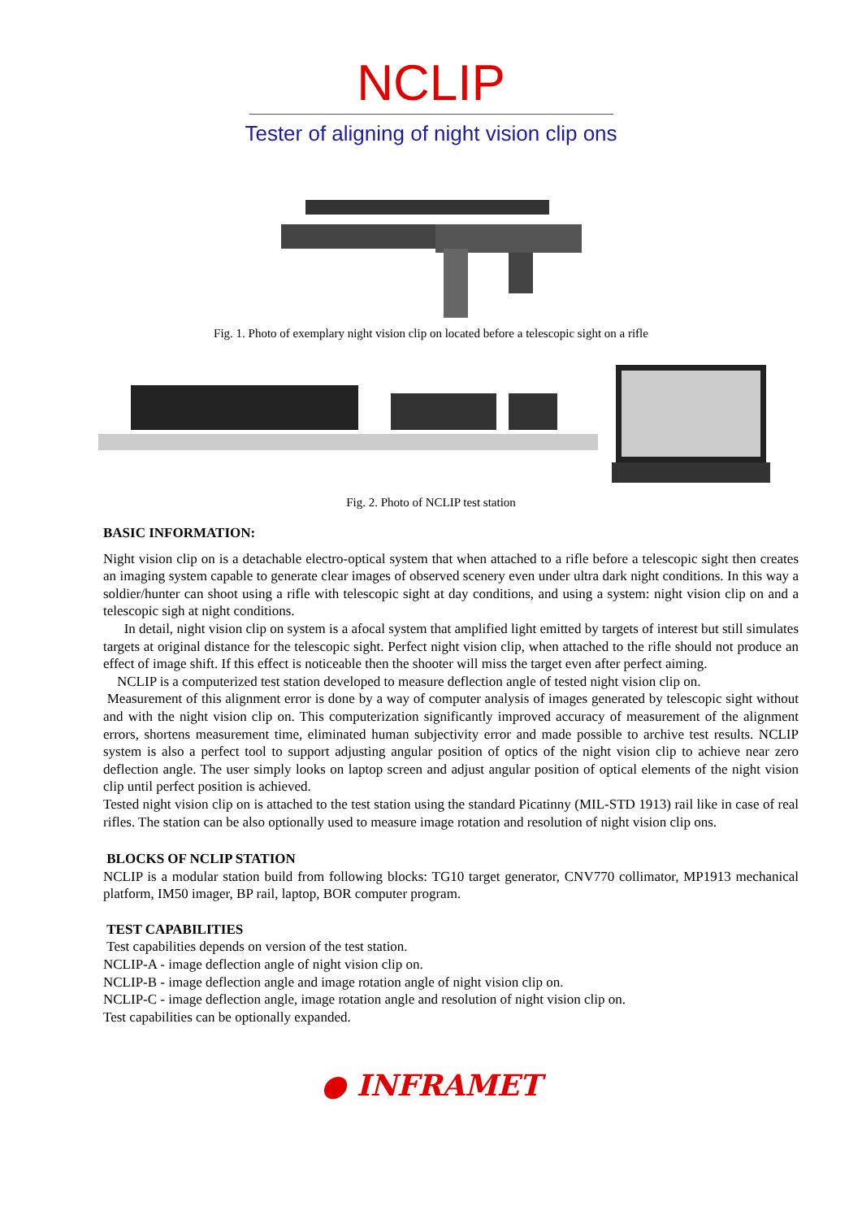NCLIP
Tester of aligning of night vision clip ons
Fig. 1. Photo of exemplary night vision clip on located before a telescopic sight on a rifle
Fig. 2. Photo of NCLIP test station
BASIC INFORMATION:
Night vision clip on is a detachable electro-optical system that when attached to a rifle before a telescopic sight then creates an imaging system capable to generate clear images of observed scenery even under ultra dark night conditions. In this way a soldier/hunter can shoot using a rifle with telescopic sight at day conditions, and using a system: night vision clip on and a telescopic sigh at night conditions.
In detail, night vision clip on system is a afocal system that amplified light emitted by targets of interest but still simulates targets at original distance for the telescopic sight. Perfect night vision clip, when attached to the rifle should not produce an effect of image shift. If this effect is noticeable then the shooter will miss the target even after perfect aiming.
NCLIP is a computerized test station developed to measure deflection angle of tested night vision clip on.
Measurement of this alignment error is done by a way of computer analysis of images generated by telescopic sight without and with the night vision clip on. This computerization significantly improved accuracy of measurement of the alignment errors, shortens measurement time, eliminated human subjectivity error and made possible to archive test results. NCLIP system is also a perfect tool to support adjusting angular position of optics of the night vision clip to achieve near zero deflection angle. The user simply looks on laptop screen and adjust angular position of optical elements of the night vision clip until perfect position is achieved.
Tested night vision clip on is attached to the test station using the standard Picatinny (MIL-STD 1913) rail like in case of real rifles. The station can be also optionally used to measure image rotation and resolution of night vision clip ons.
BLOCKS OF NCLIP STATION
NCLIP is a modular station build from following blocks: TG10 target generator, CNV770 collimator, MP1913 mechanical platform, IM50 imager, BP rail, laptop, BOR computer program.
TEST CAPABILITIES
Test capabilities depends on version of the test station.
NCLIP-A - image deflection angle of night vision clip on.
NCLIP-B - image deflection angle and image rotation angle of night vision clip on.
NCLIP-C - image deflection angle, image rotation angle and resolution of night vision clip on.
Test capabilities can be optionally expanded.
● INFRAMET